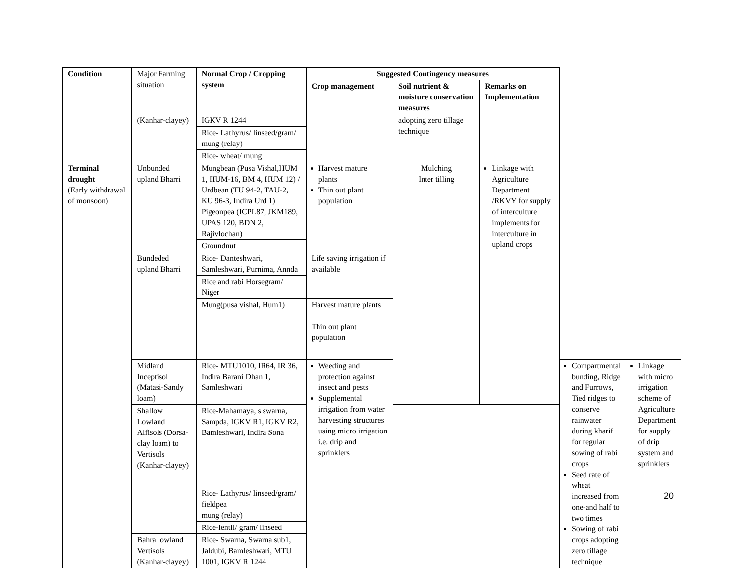| Condition | Major Farming situation | Normal Crop / Cropping system | Suggested Contingency measures | | | | |
| | | | Crop management | Soil nutrient & moisture conservation measures | Remarks on Implementation | | |
| | (Kanhar-clayey) | IGKV R 1244 | | adopting zero tillage technique | | | |
| | | Rice- Lathyrus/ linseed/gram/ mung (relay) | | | | | |
| | | Rice- wheat/ mung | | | | | |
| Terminal drought (Early withdrawal of monsoon) | Unbunded upland Bharri | Mungbean (Pusa Vishal,HUM 1, HUM-16, BM 4, HUM 12) / Urdbean (TU 94-2, TAU-2, KU 96-3, Indira Urd 1) Pigeonpea (ICPL87, JKM189, UPAS 120, BDN 2, Rajivlochan) | Harvest mature plants Thin out plant population | Mulching Inter tilling | Linkage with Agriculture Department /RKVY for supply of interculture implements for interculture in upland crops | | |
| | | Groundnut | | | | | |
| | Bundeded upland Bharri | Rice- Danteshwari, Samleshwari, Purnima, Annda | Life saving irrigation if available | | | | |
| | | Rice and rabi Horsegram/ Niger | | | | | |
| | | Mung(pusa vishal, Hum1) | Harvest mature plants Thin out plant population | | | | |
| | Midland Inceptisol (Matasi-Sandy loam) | Rice- MTU1010, IR64, IR 36, Indira Barani Dhan 1, Samleshwari | Weeding and protection against insect and pests Supplemental irrigation from water harvesting structures using micro irrigation i.e. drip and sprinklers | | | Compartmental bunding, Ridge and Furrows, Tied ridges to conserve rainwater during kharif for regular sowing of rabi crops Seed rate of wheat increased from one-and half to two times Sowing of rabi crops adopting zero tillage technique | Linkage with micro irrigation scheme of Agriculture Department for supply of drip system and sprinklers |
| | Shallow Lowland Alfisols (Dorsa-clay loam) to Vertisols (Kanhar-clayey) | Rice-Mahamaya, s swarna, Sampda, IGKV R1, IGKV R2, Bamleshwari, Indira Sona | | | | | |
| | | Rice- Lathyrus/ linseed/gram/ fieldpea mung (relay) | | | | | |
| | | Rice-lentil/ gram/ linseed | | | | | |
| | Bahra lowland Vertisols (Kanhar-clayey) | Rice- Swarna, Swarna sub1, Jaldubi, Bamleshwari, MTU 1001, IGKV R 1244 | | | | | |
20